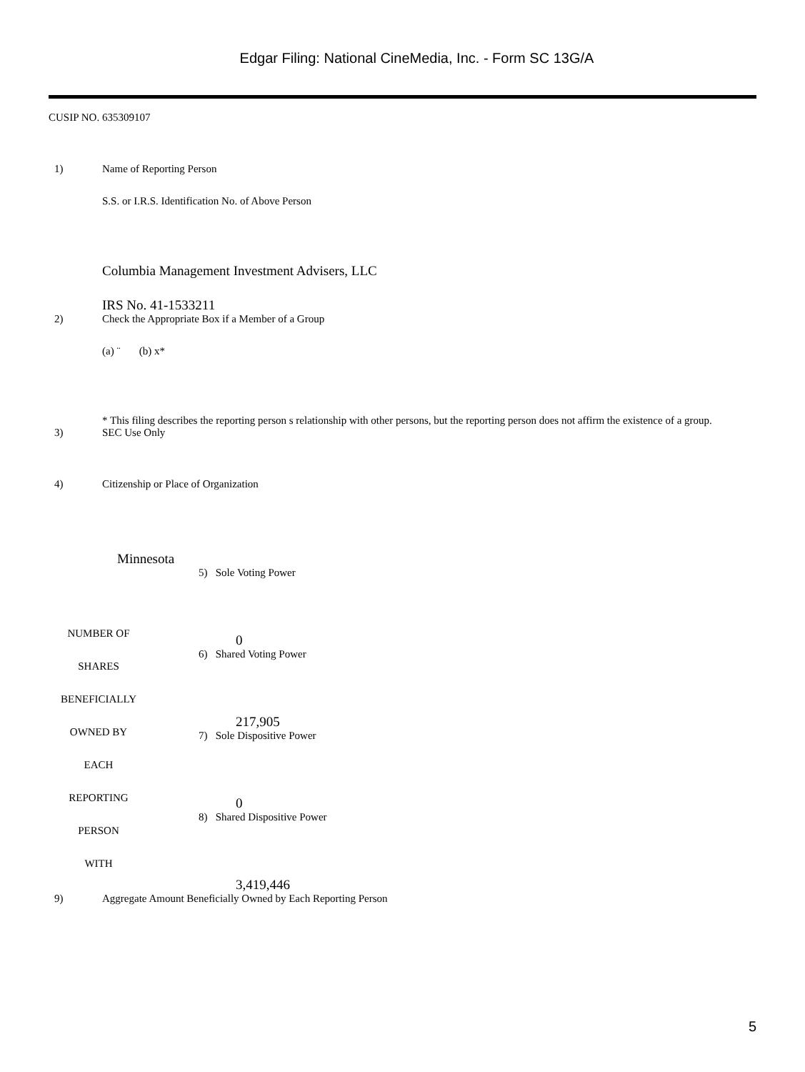Edgar Filing: National CineMedia, Inc. - Form SC 13G/A
CUSIP NO. 635309107
1) Name of Reporting Person
S.S. or I.R.S. Identification No. of Above Person
Columbia Management Investment Advisers, LLC
IRS No. 41-1533211
2) Check the Appropriate Box if a Member of a Group
(a) ¨ (b) x*
* This filing describes the reporting person s relationship with other persons, but the reporting person does not affirm the existence of a group.
3) SEC Use Only
4) Citizenship or Place of Organization
Minnesota
| NUMBER OF SHARES BENEFICIALLY OWNED BY EACH REPORTING PERSON WITH | 5) Sole Voting Power 0 6) Shared Voting Power 217,905 7) Sole Dispositive Power 0 8) Shared Dispositive Power 3,419,446 |
9) Aggregate Amount Beneficially Owned by Each Reporting Person
5